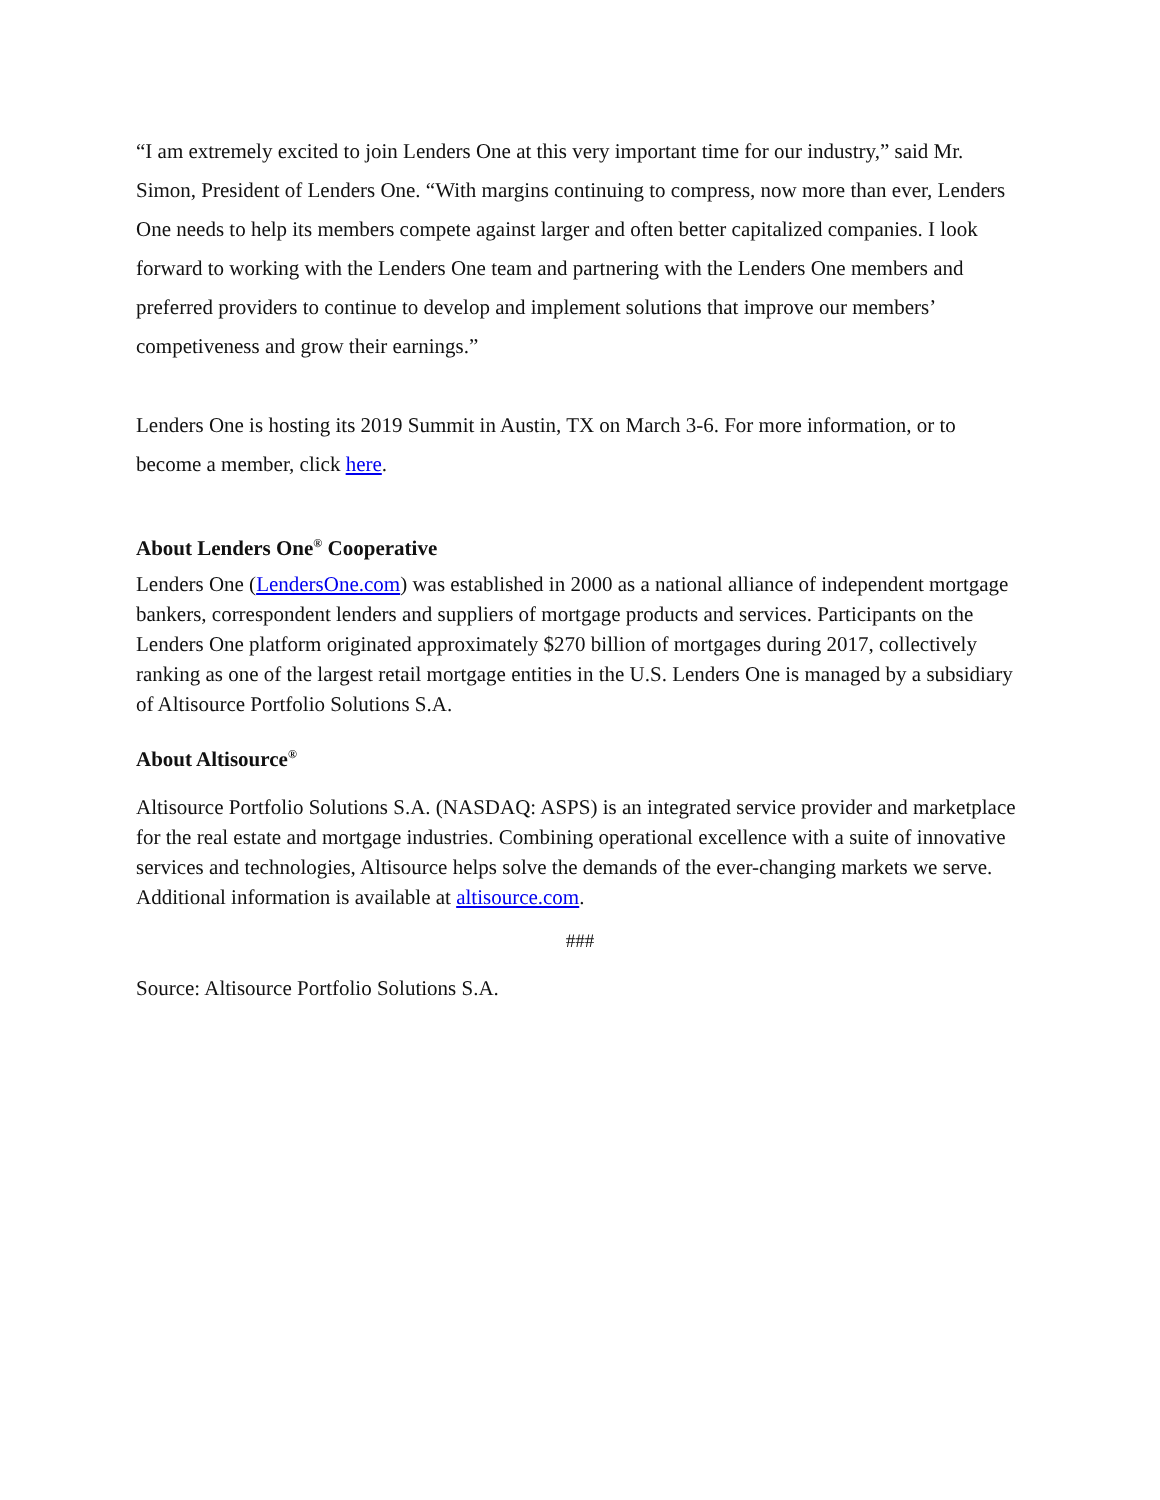“I am extremely excited to join Lenders One at this very important time for our industry,” said Mr. Simon, President of Lenders One. “With margins continuing to compress, now more than ever, Lenders One needs to help its members compete against larger and often better capitalized companies. I look forward to working with the Lenders One team and partnering with the Lenders One members and preferred providers to continue to develop and implement solutions that improve our members’ competiveness and grow their earnings.”
Lenders One is hosting its 2019 Summit in Austin, TX on March 3-6. For more information, or to become a member, click here.
About Lenders One<sup>®</sup> Cooperative
Lenders One (LendersOne.com) was established in 2000 as a national alliance of independent mortgage bankers, correspondent lenders and suppliers of mortgage products and services. Participants on the Lenders One platform originated approximately $270 billion of mortgages during 2017, collectively ranking as one of the largest retail mortgage entities in the U.S. Lenders One is managed by a subsidiary of Altisource Portfolio Solutions S.A.
About Altisource<sup>®</sup>
Altisource Portfolio Solutions S.A. (NASDAQ: ASPS) is an integrated service provider and marketplace for the real estate and mortgage industries. Combining operational excellence with a suite of innovative services and technologies, Altisource helps solve the demands of the ever-changing markets we serve. Additional information is available at altisource.com.
###
Source: Altisource Portfolio Solutions S.A.